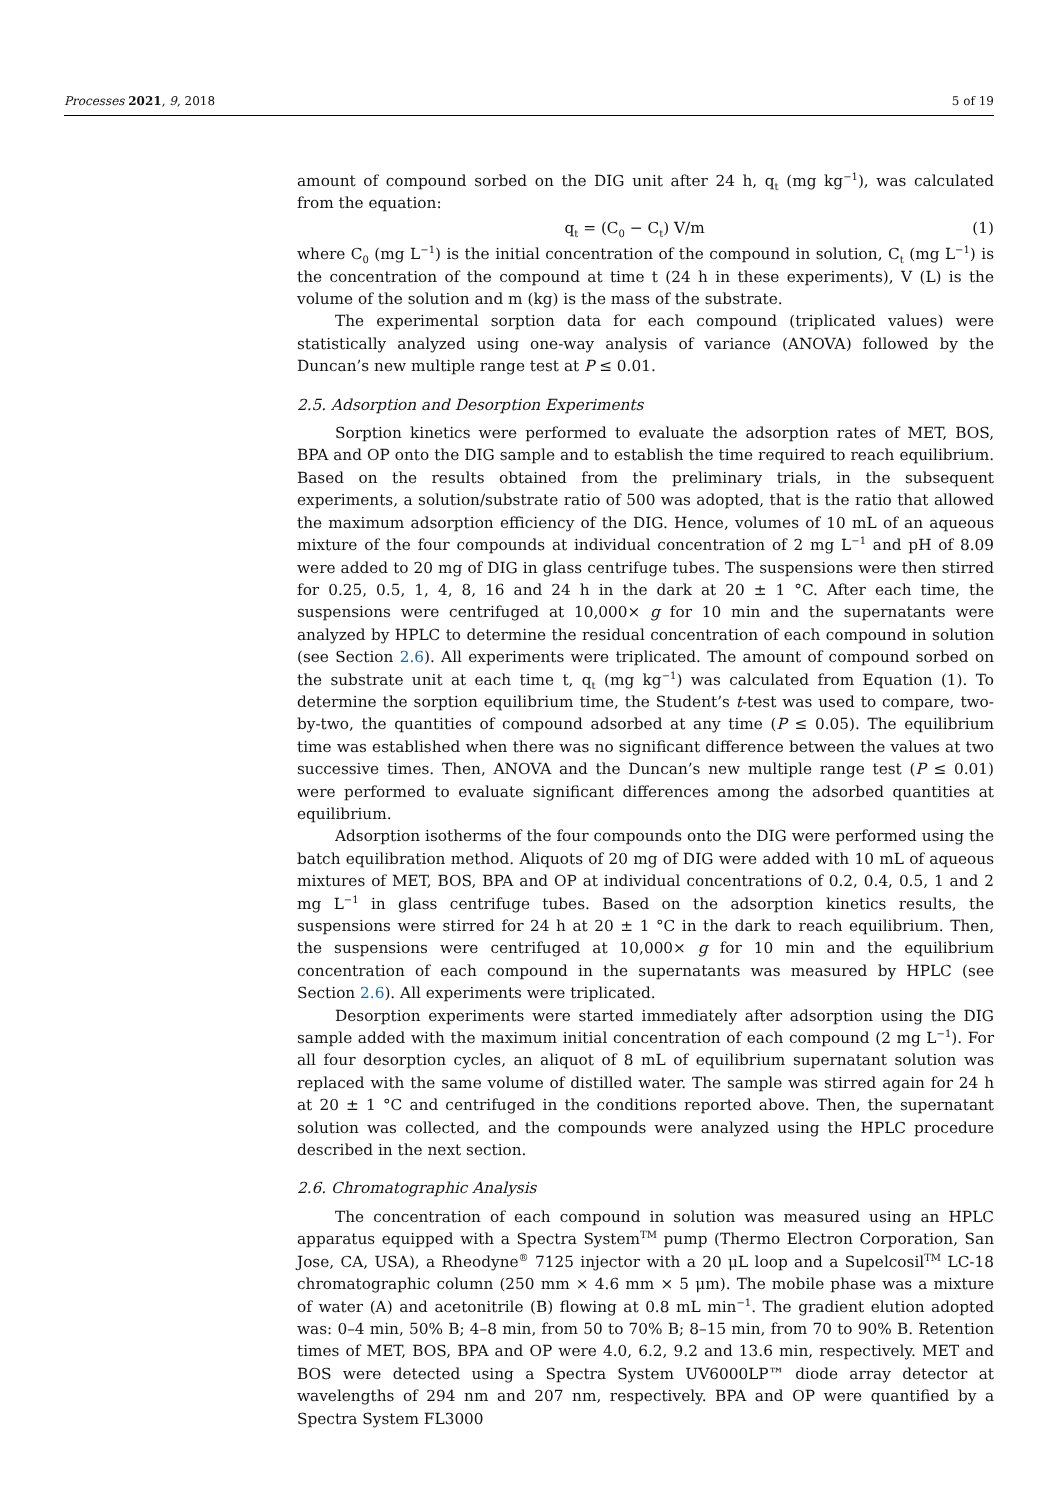Processes 2021, 9, 2018 5 of 19
amount of compound sorbed on the DIG unit after 24 h, q<sub>t</sub> (mg kg<sup>−1</sup>), was calculated from the equation:
q<sub>t</sub> = (C<sub>0</sub> − C<sub>t</sub>) V/m (1)
where C<sub>0</sub> (mg L<sup>−1</sup>) is the initial concentration of the compound in solution, C<sub>t</sub> (mg L<sup>−1</sup>) is the concentration of the compound at time t (24 h in these experiments), V (L) is the volume of the solution and m (kg) is the mass of the substrate.
The experimental sorption data for each compound (triplicated values) were statistically analyzed using one-way analysis of variance (ANOVA) followed by the Duncan’s new multiple range test at P ≤ 0.01.
2.5. Adsorption and Desorption Experiments
Sorption kinetics were performed to evaluate the adsorption rates of MET, BOS, BPA and OP onto the DIG sample and to establish the time required to reach equilibrium. Based on the results obtained from the preliminary trials, in the subsequent experiments, a solution/substrate ratio of 500 was adopted, that is the ratio that allowed the maximum adsorption efficiency of the DIG. Hence, volumes of 10 mL of an aqueous mixture of the four compounds at individual concentration of 2 mg L<sup>−1</sup> and pH of 8.09 were added to 20 mg of DIG in glass centrifuge tubes. The suspensions were then stirred for 0.25, 0.5, 1, 4, 8, 16 and 24 h in the dark at 20 ± 1 °C. After each time, the suspensions were centrifuged at 10,000× g for 10 min and the supernatants were analyzed by HPLC to determine the residual concentration of each compound in solution (see Section 2.6). All experiments were triplicated. The amount of compound sorbed on the substrate unit at each time t, q<sub>t</sub> (mg kg<sup>−1</sup>) was calculated from Equation (1). To determine the sorption equilibrium time, the Student’s t-test was used to compare, two-by-two, the quantities of compound adsorbed at any time (P ≤ 0.05). The equilibrium time was established when there was no significant difference between the values at two successive times. Then, ANOVA and the Duncan’s new multiple range test (P ≤ 0.01) were performed to evaluate significant differences among the adsorbed quantities at equilibrium.
Adsorption isotherms of the four compounds onto the DIG were performed using the batch equilibration method. Aliquots of 20 mg of DIG were added with 10 mL of aqueous mixtures of MET, BOS, BPA and OP at individual concentrations of 0.2, 0.4, 0.5, 1 and 2 mg L<sup>−1</sup> in glass centrifuge tubes. Based on the adsorption kinetics results, the suspensions were stirred for 24 h at 20 ± 1 °C in the dark to reach equilibrium. Then, the suspensions were centrifuged at 10,000× g for 10 min and the equilibrium concentration of each compound in the supernatants was measured by HPLC (see Section 2.6). All experiments were triplicated.
Desorption experiments were started immediately after adsorption using the DIG sample added with the maximum initial concentration of each compound (2 mg L<sup>−1</sup>). For all four desorption cycles, an aliquot of 8 mL of equilibrium supernatant solution was replaced with the same volume of distilled water. The sample was stirred again for 24 h at 20 ± 1 °C and centrifuged in the conditions reported above. Then, the supernatant solution was collected, and the compounds were analyzed using the HPLC procedure described in the next section.
2.6. Chromatographic Analysis
The concentration of each compound in solution was measured using an HPLC apparatus equipped with a Spectra System<sup>TM</sup> pump (Thermo Electron Corporation, San Jose, CA, USA), a Rheodyne<sup>®</sup> 7125 injector with a 20 μL loop and a Supelcosil<sup>TM</sup> LC-18 chromatographic column (250 mm × 4.6 mm × 5 μm). The mobile phase was a mixture of water (A) and acetonitrile (B) flowing at 0.8 mL min<sup>−1</sup>. The gradient elution adopted was: 0–4 min, 50% B; 4–8 min, from 50 to 70% B; 8–15 min, from 70 to 90% B. Retention times of MET, BOS, BPA and OP were 4.0, 6.2, 9.2 and 13.6 min, respectively. MET and BOS were detected using a Spectra System UV6000LP™ diode array detector at wavelengths of 294 nm and 207 nm, respectively. BPA and OP were quantified by a Spectra System FL3000